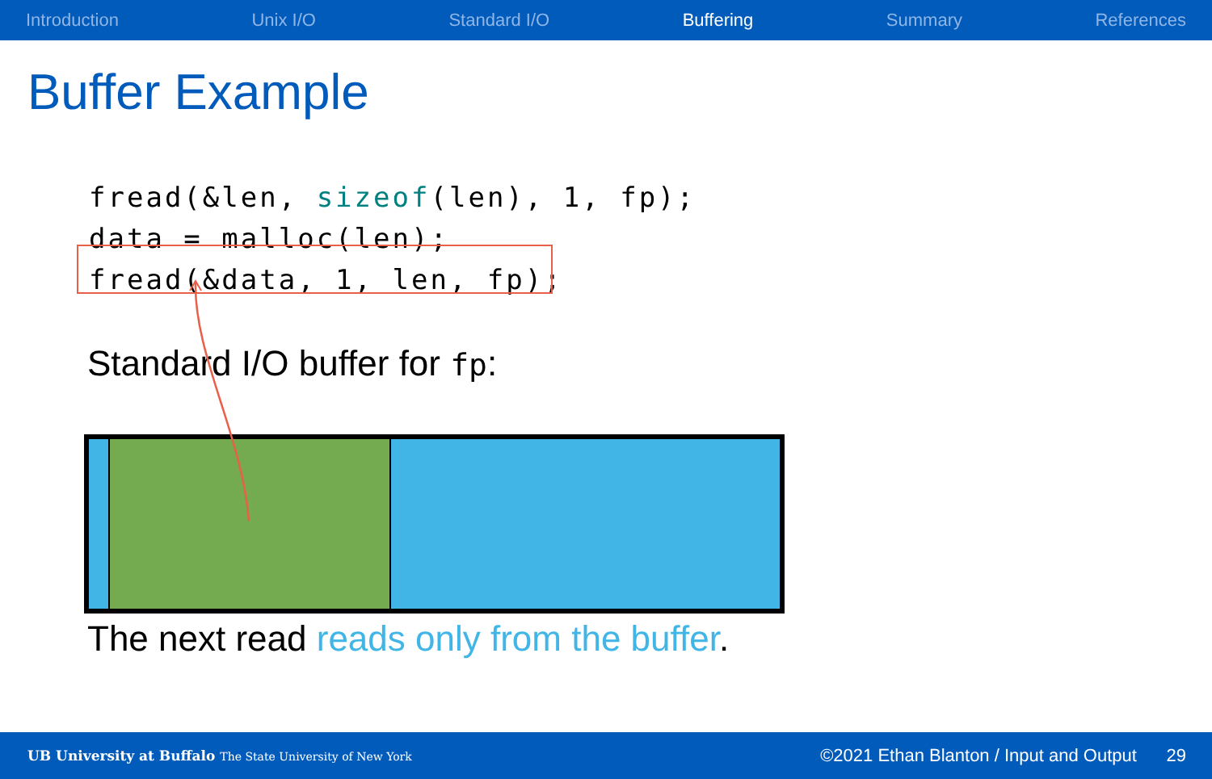Introduction Unix I/O Standard I/O Buffering Summary References
Buffer Example
fread(&len, sizeof(len), 1, fp);
data = malloc(len);
fread(&data, 1, len, fp);
Standard I/O buffer for fp:
The next read reads only from the buffer.
UB University at Buffalo The State University of New York ©2021 Ethan Blanton / Input and Output 29